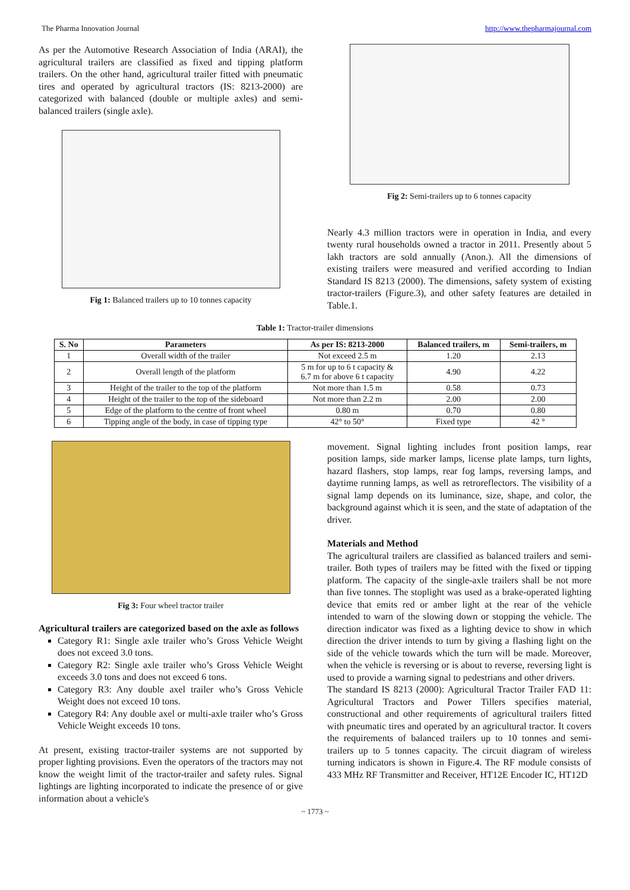The Pharma Innovation Journal http://www.thepharmajournal.com
As per the Automotive Research Association of India (ARAI), the agricultural trailers are classified as fixed and tipping platform trailers. On the other hand, agricultural trailer fitted with pneumatic tires and operated by agricultural tractors (IS: 8213-2000) are categorized with balanced (double or multiple axles) and semi-balanced trailers (single axle).
Fig 1: Balanced trailers up to 10 tonnes capacity
Fig 2: Semi-trailers up to 6 tonnes capacity
Nearly 4.3 million tractors were in operation in India, and every twenty rural households owned a tractor in 2011. Presently about 5 lakh tractors are sold annually (Anon.). All the dimensions of existing trailers were measured and verified according to Indian Standard IS 8213 (2000). The dimensions, safety system of existing tractor-trailers (Figure.3), and other safety features are detailed in Table.1.
Table 1: Tractor-trailer dimensions
| S. No | Parameters | As per IS: 8213-2000 | Balanced trailers, m | Semi-trailers, m |
| --- | --- | --- | --- | --- |
| 1 | Overall width of the trailer | Not exceed 2.5 m | 1.20 | 2.13 |
| 2 | Overall length of the platform | 5 m for up to 6 t capacity & 6.7 m for above 6 t capacity | 4.90 | 4.22 |
| 3 | Height of the trailer to the top of the platform | Not more than 1.5 m | 0.58 | 0.73 |
| 4 | Height of the trailer to the top of the sideboard | Not more than 2.2 m | 2.00 | 2.00 |
| 5 | Edge of the platform to the centre of front wheel | 0.80 m | 0.70 | 0.80 |
| 6 | Tipping angle of the body, in case of tipping type | 42° to 50° | Fixed type | 42 ° |
Fig 3: Four wheel tractor trailer
Agricultural trailers are categorized based on the axle as follows
Category R1: Single axle trailer who’s Gross Vehicle Weight does not exceed 3.0 tons.
Category R2: Single axle trailer who’s Gross Vehicle Weight exceeds 3.0 tons and does not exceed 6 tons.
Category R3: Any double axel trailer who’s Gross Vehicle Weight does not exceed 10 tons.
Category R4: Any double axel or multi-axle trailer who’s Gross Vehicle Weight exceeds 10 tons.
At present, existing tractor-trailer systems are not supported by proper lighting provisions. Even the operators of the tractors may not know the weight limit of the tractor-trailer and safety rules. Signal lightings are lighting incorporated to indicate the presence of or give information about a vehicle's
movement. Signal lighting includes front position lamps, rear position lamps, side marker lamps, license plate lamps, turn lights, hazard flashers, stop lamps, rear fog lamps, reversing lamps, and daytime running lamps, as well as retroreflectors. The visibility of a signal lamp depends on its luminance, size, shape, and color, the background against which it is seen, and the state of adaptation of the driver.
Materials and Method
The agricultural trailers are classified as balanced trailers and semi-trailer. Both types of trailers may be fitted with the fixed or tipping platform. The capacity of the single-axle trailers shall be not more than five tonnes. The stoplight was used as a brake-operated lighting device that emits red or amber light at the rear of the vehicle intended to warn of the slowing down or stopping the vehicle. The direction indicator was fixed as a lighting device to show in which direction the driver intends to turn by giving a flashing light on the side of the vehicle towards which the turn will be made. Moreover, when the vehicle is reversing or is about to reverse, reversing light is used to provide a warning signal to pedestrians and other drivers.
The standard IS 8213 (2000): Agricultural Tractor Trailer FAD 11: Agricultural Tractors and Power Tillers specifies material, constructional and other requirements of agricultural trailers fitted with pneumatic tires and operated by an agricultural tractor. It covers the requirements of balanced trailers up to 10 tonnes and semi-trailers up to 5 tonnes capacity. The circuit diagram of wireless turning indicators is shown in Figure.4. The RF module consists of 433 MHz RF Transmitter and Receiver, HT12E Encoder IC, HT12D
~ 1773 ~